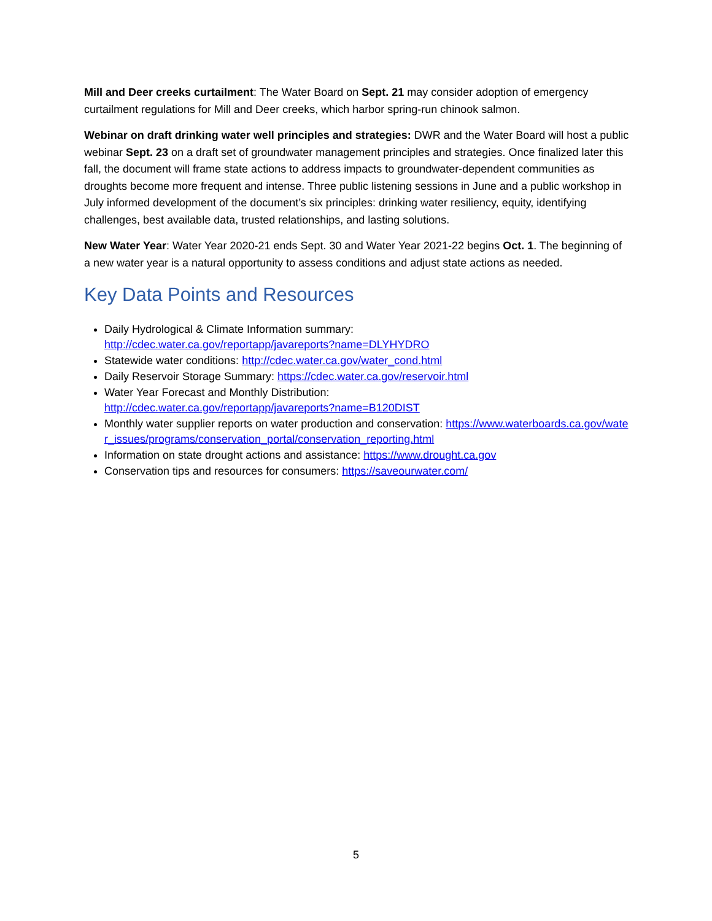Mill and Deer creeks curtailment: The Water Board on Sept. 21 may consider adoption of emergency curtailment regulations for Mill and Deer creeks, which harbor spring-run chinook salmon.
Webinar on draft drinking water well principles and strategies: DWR and the Water Board will host a public webinar Sept. 23 on a draft set of groundwater management principles and strategies. Once finalized later this fall, the document will frame state actions to address impacts to groundwater-dependent communities as droughts become more frequent and intense. Three public listening sessions in June and a public workshop in July informed development of the document’s six principles: drinking water resiliency, equity, identifying challenges, best available data, trusted relationships, and lasting solutions.
New Water Year: Water Year 2020-21 ends Sept. 30 and Water Year 2021-22 begins Oct. 1. The beginning of a new water year is a natural opportunity to assess conditions and adjust state actions as needed.
Key Data Points and Resources
Daily Hydrological & Climate Information summary:
http://cdec.water.ca.gov/reportapp/javareports?name=DLYHYDRO
Statewide water conditions: http://cdec.water.ca.gov/water_cond.html
Daily Reservoir Storage Summary: https://cdec.water.ca.gov/reservoir.html
Water Year Forecast and Monthly Distribution:
http://cdec.water.ca.gov/reportapp/javareports?name=B120DIST
Monthly water supplier reports on water production and conservation: https://www.waterboards.ca.gov/water_issues/programs/conservation_portal/conservation_reporting.html
Information on state drought actions and assistance: https://www.drought.ca.gov
Conservation tips and resources for consumers: https://saveourwater.com/
5